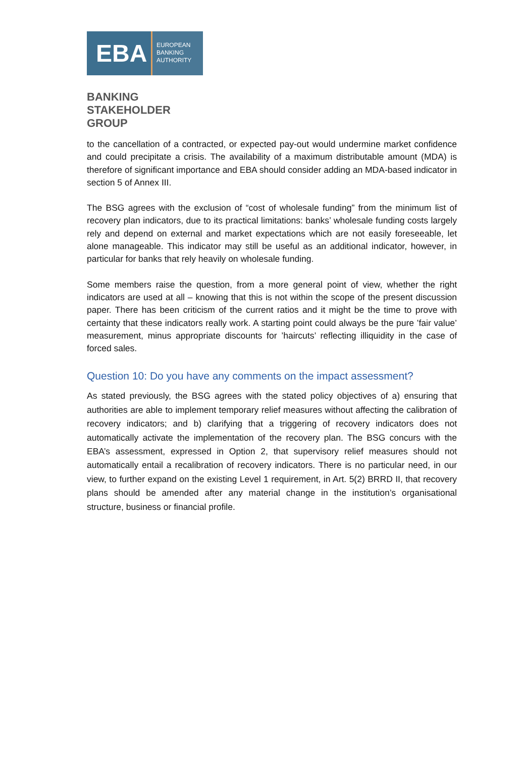EBA
EUROPEAN
BANKING
AUTHORITY
BANKING
STAKEHOLDER
GROUP
to the cancellation of a contracted, or expected pay-out would undermine market confidence and could precipitate a crisis. The availability of a maximum distributable amount (MDA) is therefore of significant importance and EBA should consider adding an MDA-based indicator in section 5 of Annex III.
The BSG agrees with the exclusion of “cost of wholesale funding” from the minimum list of recovery plan indicators, due to its practical limitations: banks’ wholesale funding costs largely rely and depend on external and market expectations which are not easily foreseeable, let alone manageable. This indicator may still be useful as an additional indicator, however, in particular for banks that rely heavily on wholesale funding.
Some members raise the question, from a more general point of view, whether the right indicators are used at all – knowing that this is not within the scope of the present discussion paper. There has been criticism of the current ratios and it might be the time to prove with certainty that these indicators really work. A starting point could always be the pure ’fair value’ measurement, minus appropriate discounts for ’haircuts’ reflecting illiquidity in the case of forced sales.
Question 10: Do you have any comments on the impact assessment?
As stated previously, the BSG agrees with the stated policy objectives of a) ensuring that authorities are able to implement temporary relief measures without affecting the calibration of recovery indicators; and b) clarifying that a triggering of recovery indicators does not automatically activate the implementation of the recovery plan. The BSG concurs with the EBA’s assessment, expressed in Option 2, that supervisory relief measures should not automatically entail a recalibration of recovery indicators. There is no particular need, in our view, to further expand on the existing Level 1 requirement, in Art. 5(2) BRRD II, that recovery plans should be amended after any material change in the institution’s organisational structure, business or financial profile.